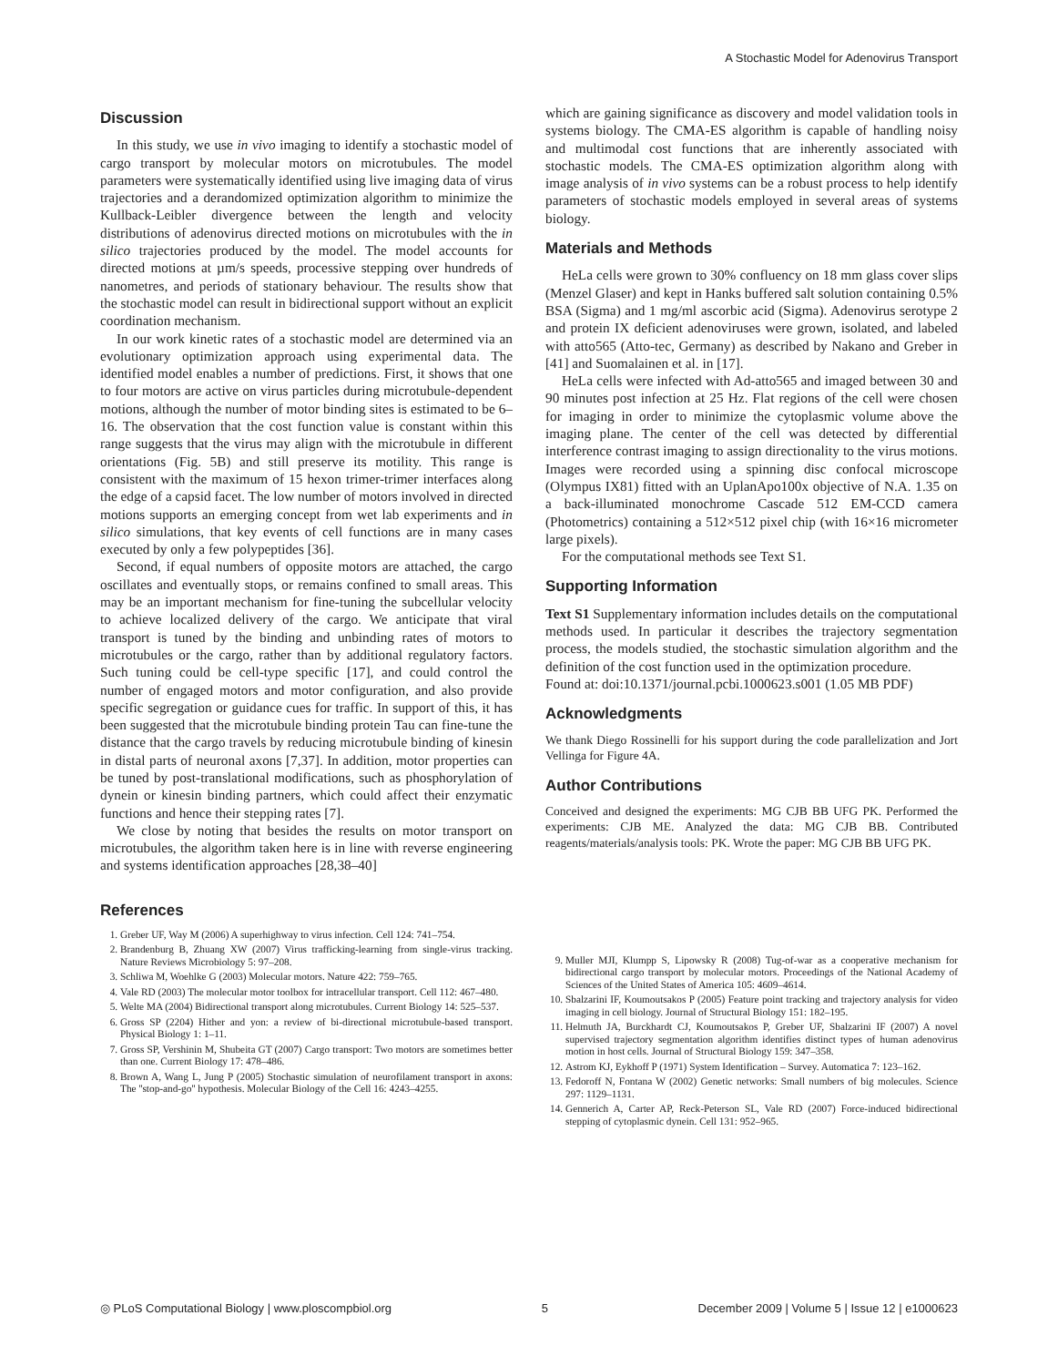A Stochastic Model for Adenovirus Transport
Discussion
In this study, we use in vivo imaging to identify a stochastic model of cargo transport by molecular motors on microtubules. The model parameters were systematically identified using live imaging data of virus trajectories and a derandomized optimization algorithm to minimize the Kullback-Leibler divergence between the length and velocity distributions of adenovirus directed motions on microtubules with the in silico trajectories produced by the model. The model accounts for directed motions at µm/s speeds, processive stepping over hundreds of nanometres, and periods of stationary behaviour. The results show that the stochastic model can result in bidirectional support without an explicit coordination mechanism.
In our work kinetic rates of a stochastic model are determined via an evolutionary optimization approach using experimental data. The identified model enables a number of predictions. First, it shows that one to four motors are active on virus particles during microtubule-dependent motions, although the number of motor binding sites is estimated to be 6–16. The observation that the cost function value is constant within this range suggests that the virus may align with the microtubule in different orientations (Fig. 5B) and still preserve its motility. This range is consistent with the maximum of 15 hexon trimer-trimer interfaces along the edge of a capsid facet. The low number of motors involved in directed motions supports an emerging concept from wet lab experiments and in silico simulations, that key events of cell functions are in many cases executed by only a few polypeptides [36].
Second, if equal numbers of opposite motors are attached, the cargo oscillates and eventually stops, or remains confined to small areas. This may be an important mechanism for fine-tuning the subcellular velocity to achieve localized delivery of the cargo. We anticipate that viral transport is tuned by the binding and unbinding rates of motors to microtubules or the cargo, rather than by additional regulatory factors. Such tuning could be cell-type specific [17], and could control the number of engaged motors and motor configuration, and also provide specific segregation or guidance cues for traffic. In support of this, it has been suggested that the microtubule binding protein Tau can fine-tune the distance that the cargo travels by reducing microtubule binding of kinesin in distal parts of neuronal axons [7,37]. In addition, motor properties can be tuned by post-translational modifications, such as phosphorylation of dynein or kinesin binding partners, which could affect their enzymatic functions and hence their stepping rates [7].
We close by noting that besides the results on motor transport on microtubules, the algorithm taken here is in line with reverse engineering and systems identification approaches [28,38–40]
which are gaining significance as discovery and model validation tools in systems biology. The CMA-ES algorithm is capable of handling noisy and multimodal cost functions that are inherently associated with stochastic models. The CMA-ES optimization algorithm along with image analysis of in vivo systems can be a robust process to help identify parameters of stochastic models employed in several areas of systems biology.
Materials and Methods
HeLa cells were grown to 30% confluency on 18 mm glass cover slips (Menzel Glaser) and kept in Hanks buffered salt solution containing 0.5% BSA (Sigma) and 1 mg/ml ascorbic acid (Sigma). Adenovirus serotype 2 and protein IX deficient adenoviruses were grown, isolated, and labeled with atto565 (Atto-tec, Germany) as described by Nakano and Greber in [41] and Suomalainen et al. in [17].
HeLa cells were infected with Ad-atto565 and imaged between 30 and 90 minutes post infection at 25 Hz. Flat regions of the cell were chosen for imaging in order to minimize the cytoplasmic volume above the imaging plane. The center of the cell was detected by differential interference contrast imaging to assign directionality to the virus motions. Images were recorded using a spinning disc confocal microscope (Olympus IX81) fitted with an UplanApo100x objective of N.A. 1.35 on a back-illuminated monochrome Cascade 512 EM-CCD camera (Photometrics) containing a 512×512 pixel chip (with 16×16 micrometer large pixels).
For the computational methods see Text S1.
Supporting Information
Text S1 Supplementary information includes details on the computational methods used. In particular it describes the trajectory segmentation process, the models studied, the stochastic simulation algorithm and the definition of the cost function used in the optimization procedure.
Found at: doi:10.1371/journal.pcbi.1000623.s001 (1.05 MB PDF)
Acknowledgments
We thank Diego Rossinelli for his support during the code parallelization and Jort Vellinga for Figure 4A.
Author Contributions
Conceived and designed the experiments: MG CJB BB UFG PK. Performed the experiments: CJB ME. Analyzed the data: MG CJB BB. Contributed reagents/materials/analysis tools: PK. Wrote the paper: MG CJB BB UFG PK.
References
1. Greber UF, Way M (2006) A superhighway to virus infection. Cell 124: 741–754.
2. Brandenburg B, Zhuang XW (2007) Virus trafficking-learning from single-virus tracking. Nature Reviews Microbiology 5: 97–208.
3. Schliwa M, Woehlke G (2003) Molecular motors. Nature 422: 759–765.
4. Vale RD (2003) The molecular motor toolbox for intracellular transport. Cell 112: 467–480.
5. Welte MA (2004) Bidirectional transport along microtubules. Current Biology 14: 525–537.
6. Gross SP (2204) Hither and yon: a review of bi-directional microtubule-based transport. Physical Biology 1: 1–11.
7. Gross SP, Vershinin M, Shubeita GT (2007) Cargo transport: Two motors are sometimes better than one. Current Biology 17: 478–486.
8. Brown A, Wang L, Jung P (2005) Stochastic simulation of neurofilament transport in axons: The ''stop-and-go'' hypothesis. Molecular Biology of the Cell 16: 4243–4255.
9. Muller MJI, Klumpp S, Lipowsky R (2008) Tug-of-war as a cooperative mechanism for bidirectional cargo transport by molecular motors. Proceedings of the National Academy of Sciences of the United States of America 105: 4609–4614.
10. Sbalzarini IF, Koumoutsakos P (2005) Feature point tracking and trajectory analysis for video imaging in cell biology. Journal of Structural Biology 151: 182–195.
11. Helmuth JA, Burckhardt CJ, Koumoutsakos P, Greber UF, Sbalzarini IF (2007) A novel supervised trajectory segmentation algorithm identifies distinct types of human adenovirus motion in host cells. Journal of Structural Biology 159: 347–358.
12. Astrom KJ, Eykhoff P (1971) System Identification – Survey. Automatica 7: 123–162.
13. Fedoroff N, Fontana W (2002) Genetic networks: Small numbers of big molecules. Science 297: 1129–1131.
14. Gennerich A, Carter AP, Reck-Peterson SL, Vale RD (2007) Force-induced bidirectional stepping of cytoplasmic dynein. Cell 131: 952–965.
◎ PLoS Computational Biology | www.ploscompbiol.org 5 December 2009 | Volume 5 | Issue 12 | e1000623